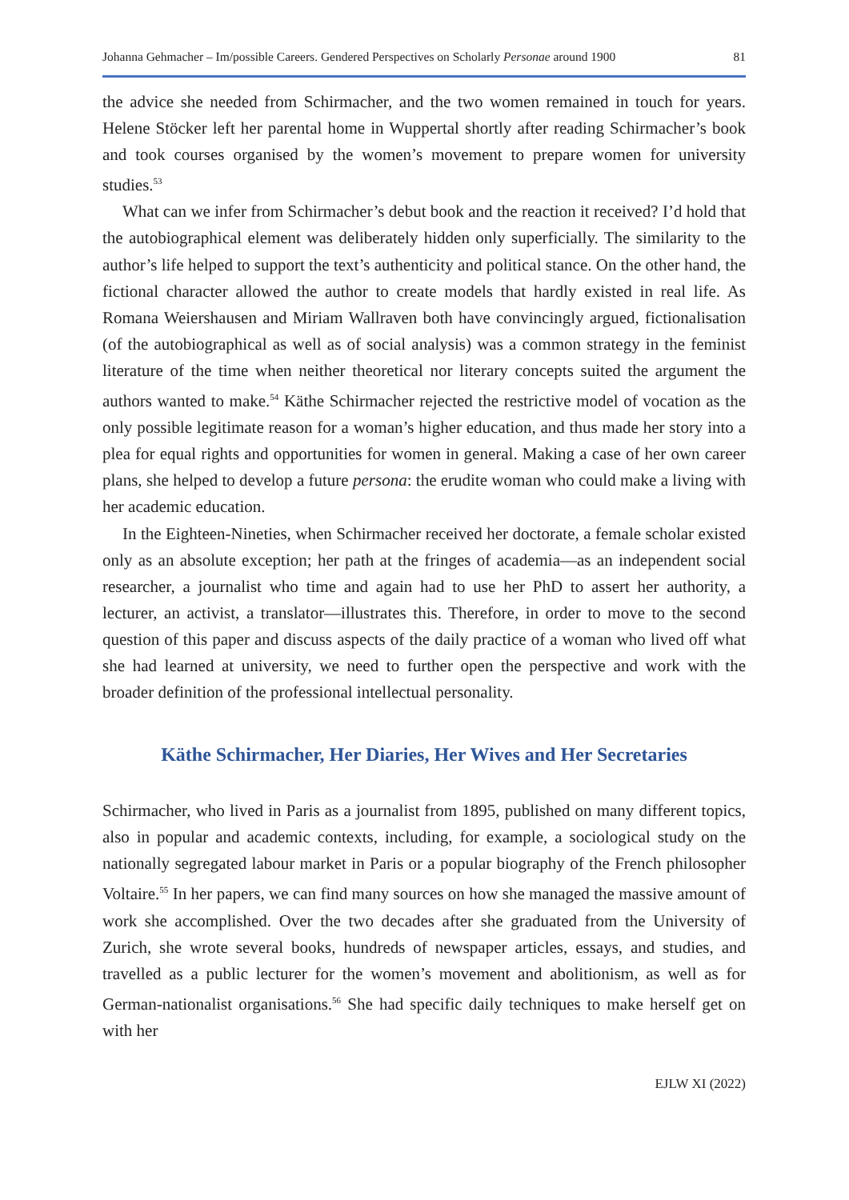Johanna Gehmacher – Im/possible Careers. Gendered Perspectives on Scholarly Personae around 1900 81
the advice she needed from Schirmacher, and the two women remained in touch for years. Helene Stöcker left her parental home in Wuppertal shortly after reading Schirmacher’s book and took courses organised by the women’s movement to prepare women for university studies.<sup>53</sup>
What can we infer from Schirmacher’s debut book and the reaction it received? I’d hold that the autobiographical element was deliberately hidden only superficially. The similarity to the author’s life helped to support the text’s authenticity and political stance. On the other hand, the fictional character allowed the author to create models that hardly existed in real life. As Romana Weiershausen and Miriam Wallraven both have convincingly argued, fictionalisation (of the autobiographical as well as of social analysis) was a common strategy in the feminist literature of the time when neither theoretical nor literary concepts suited the argument the authors wanted to make.<sup>54</sup> Käthe Schirmacher rejected the restrictive model of vocation as the only possible legitimate reason for a woman’s higher education, and thus made her story into a plea for equal rights and opportunities for women in general. Making a case of her own career plans, she helped to develop a future persona: the erudite woman who could make a living with her academic education.
In the Eighteen-Nineties, when Schirmacher received her doctorate, a female scholar existed only as an absolute exception; her path at the fringes of academia—as an independent social researcher, a journalist who time and again had to use her PhD to assert her authority, a lecturer, an activist, a translator—illustrates this. Therefore, in order to move to the second question of this paper and discuss aspects of the daily practice of a woman who lived off what she had learned at university, we need to further open the perspective and work with the broader definition of the professional intellectual personality.
Käthe Schirmacher, Her Diaries, Her Wives and Her Secretaries
Schirmacher, who lived in Paris as a journalist from 1895, published on many different topics, also in popular and academic contexts, including, for example, a sociological study on the nationally segregated labour market in Paris or a popular biography of the French philosopher Voltaire.<sup>55</sup> In her papers, we can find many sources on how she managed the massive amount of work she accomplished. Over the two decades after she graduated from the University of Zurich, she wrote several books, hundreds of newspaper articles, essays, and studies, and travelled as a public lecturer for the women’s movement and abolitionism, as well as for German-nationalist organisations.<sup>56</sup> She had specific daily techniques to make herself get on with her
EJLW XI (2022)